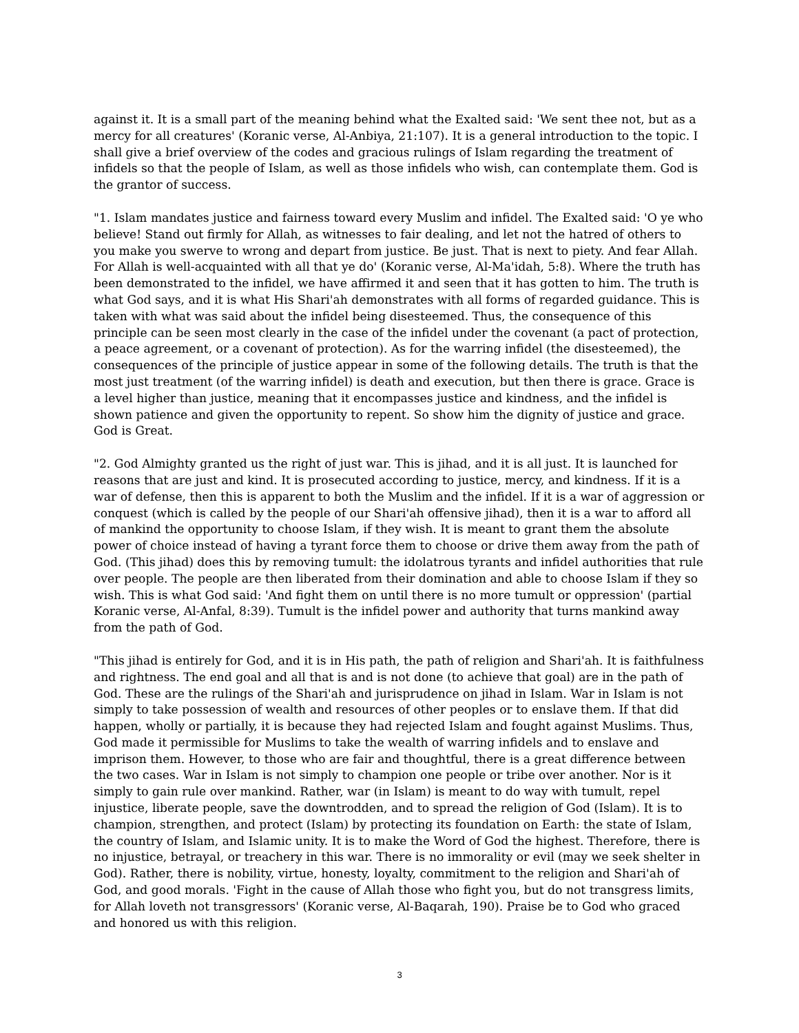against it. It is a small part of the meaning behind what the Exalted said: 'We sent thee not, but as a mercy for all creatures' (Koranic verse, Al-Anbiya, 21:107). It is a general introduction to the topic. I shall give a brief overview of the codes and gracious rulings of Islam regarding the treatment of infidels so that the people of Islam, as well as those infidels who wish, can contemplate them. God is the grantor of success.
"1. Islam mandates justice and fairness toward every Muslim and infidel. The Exalted said: 'O ye who believe! Stand out firmly for Allah, as witnesses to fair dealing, and let not the hatred of others to you make you swerve to wrong and depart from justice. Be just. That is next to piety. And fear Allah. For Allah is well-acquainted with all that ye do' (Koranic verse, Al-Ma'idah, 5:8). Where the truth has been demonstrated to the infidel, we have affirmed it and seen that it has gotten to him. The truth is what God says, and it is what His Shari'ah demonstrates with all forms of regarded guidance. This is taken with what was said about the infidel being disesteemed. Thus, the consequence of this principle can be seen most clearly in the case of the infidel under the covenant (a pact of protection, a peace agreement, or a covenant of protection). As for the warring infidel (the disesteemed), the consequences of the principle of justice appear in some of the following details. The truth is that the most just treatment (of the warring infidel) is death and execution, but then there is grace. Grace is a level higher than justice, meaning that it encompasses justice and kindness, and the infidel is shown patience and given the opportunity to repent. So show him the dignity of justice and grace. God is Great.
"2. God Almighty granted us the right of just war. This is jihad, and it is all just. It is launched for reasons that are just and kind. It is prosecuted according to justice, mercy, and kindness. If it is a war of defense, then this is apparent to both the Muslim and the infidel. If it is a war of aggression or conquest (which is called by the people of our Shari'ah offensive jihad), then it is a war to afford all of mankind the opportunity to choose Islam, if they wish. It is meant to grant them the absolute power of choice instead of having a tyrant force them to choose or drive them away from the path of God. (This jihad) does this by removing tumult: the idolatrous tyrants and infidel authorities that rule over people. The people are then liberated from their domination and able to choose Islam if they so wish. This is what God said: 'And fight them on until there is no more tumult or oppression' (partial Koranic verse, Al-Anfal, 8:39). Tumult is the infidel power and authority that turns mankind away from the path of God.
"This jihad is entirely for God, and it is in His path, the path of religion and Shari'ah. It is faithfulness and rightness. The end goal and all that is and is not done (to achieve that goal) are in the path of God. These are the rulings of the Shari'ah and jurisprudence on jihad in Islam. War in Islam is not simply to take possession of wealth and resources of other peoples or to enslave them. If that did happen, wholly or partially, it is because they had rejected Islam and fought against Muslims. Thus, God made it permissible for Muslims to take the wealth of warring infidels and to enslave and imprison them. However, to those who are fair and thoughtful, there is a great difference between the two cases. War in Islam is not simply to champion one people or tribe over another. Nor is it simply to gain rule over mankind. Rather, war (in Islam) is meant to do way with tumult, repel injustice, liberate people, save the downtrodden, and to spread the religion of God (Islam). It is to champion, strengthen, and protect (Islam) by protecting its foundation on Earth: the state of Islam, the country of Islam, and Islamic unity. It is to make the Word of God the highest. Therefore, there is no injustice, betrayal, or treachery in this war. There is no immorality or evil (may we seek shelter in God). Rather, there is nobility, virtue, honesty, loyalty, commitment to the religion and Shari'ah of God, and good morals. 'Fight in the cause of Allah those who fight you, but do not transgress limits, for Allah loveth not transgressors' (Koranic verse, Al-Baqarah, 190). Praise be to God who graced and honored us with this religion.
3